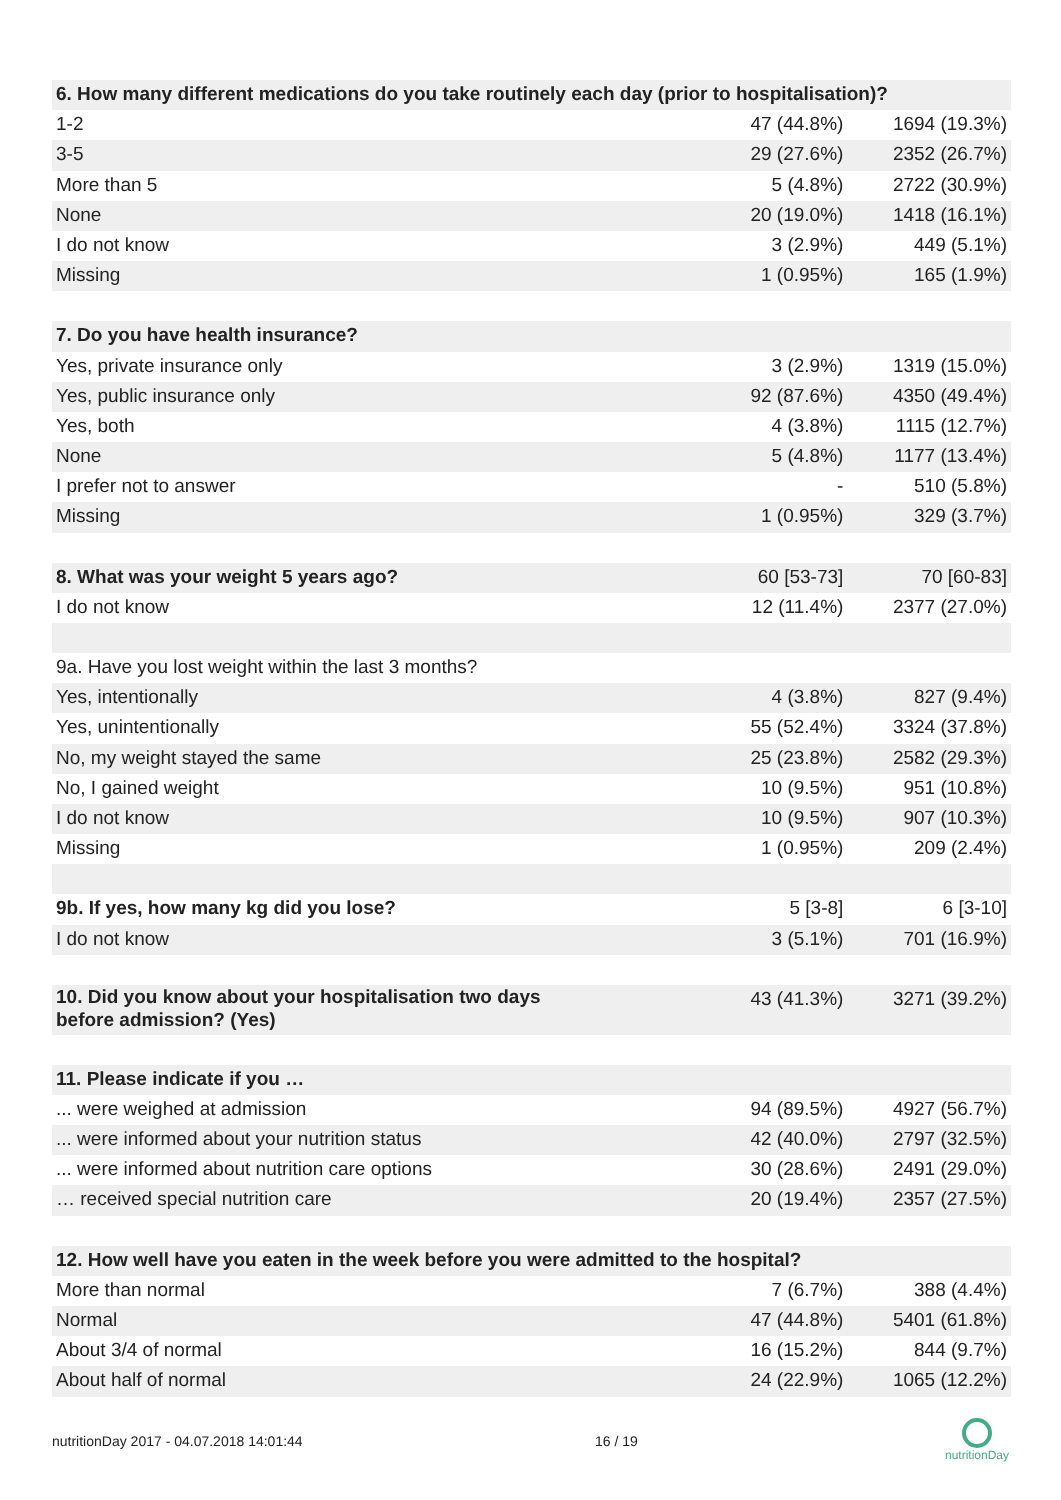| 6. How many different medications do you take routinely each day (prior to hospitalisation)? | | |
| 1-2 | 47 (44.8%) | 1694 (19.3%) |
| 3-5 | 29 (27.6%) | 2352 (26.7%) |
| More than 5 | 5 (4.8%) | 2722 (30.9%) |
| None | 20 (19.0%) | 1418 (16.1%) |
| I do not know | 3 (2.9%) | 449 (5.1%) |
| Missing | 1 (0.95%) | 165 (1.9%) |
| 7. Do you have health insurance? | | |
| Yes, private insurance only | 3 (2.9%) | 1319 (15.0%) |
| Yes, public insurance only | 92 (87.6%) | 4350 (49.4%) |
| Yes, both | 4 (3.8%) | 1115 (12.7%) |
| None | 5 (4.8%) | 1177 (13.4%) |
| I prefer not to answer | - | 510 (5.8%) |
| Missing | 1 (0.95%) | 329 (3.7%) |
| 8. What was your weight 5 years ago? | 60 [53-73] | 70 [60-83] |
| I do not know | 12 (11.4%) | 2377 (27.0%) |
| 9a. Have you lost weight within the last 3 months? | | |
| Yes, intentionally | 4 (3.8%) | 827 (9.4%) |
| Yes, unintentionally | 55 (52.4%) | 3324 (37.8%) |
| No, my weight stayed the same | 25 (23.8%) | 2582 (29.3%) |
| No, I gained weight | 10 (9.5%) | 951 (10.8%) |
| I do not know | 10 (9.5%) | 907 (10.3%) |
| Missing | 1 (0.95%) | 209 (2.4%) |
| 9b. If yes, how many kg did you lose? | 5 [3-8] | 6 [3-10] |
| I do not know | 3 (5.1%) | 701 (16.9%) |
| 10. Did you know about your hospitalisation two days before admission? (Yes) | 43 (41.3%) | 3271 (39.2%) |
| 11. Please indicate if you … | | |
| ... were weighed at admission | 94 (89.5%) | 4927 (56.7%) |
| ... were informed about your nutrition status | 42 (40.0%) | 2797 (32.5%) |
| ... were informed about nutrition care options | 30 (28.6%) | 2491 (29.0%) |
| … received special nutrition care | 20 (19.4%) | 2357 (27.5%) |
| 12. How well have you eaten in the week before you were admitted to the hospital? | | |
| More than normal | 7 (6.7%) | 388 (4.4%) |
| Normal | 47 (44.8%) | 5401 (61.8%) |
| About 3/4 of normal | 16 (15.2%) | 844 (9.7%) |
| About half of normal | 24 (22.9%) | 1065 (12.2%) |
nutritionDay 2017 - 04.07.2018 14:01:44 16 / 19
nutritionDay